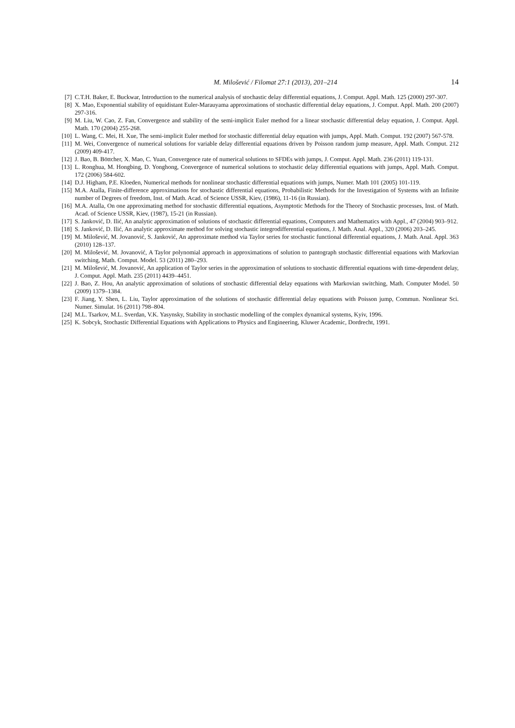M. Milošević / Filomat 27:1 (2013), 201–214 14
[7] C.T.H. Baker, E. Buckwar, Introduction to the numerical analysis of stochastic delay differential equations, J. Comput. Appl. Math. 125 (2000) 297-307.
[8] X. Mao, Exponential stability of equidistant Euler-Marauyama approximations of stochastic differential delay equations, J. Comput. Appl. Math. 200 (2007) 297-316.
[9] M. Liu, W. Cao, Z. Fan, Convergence and stability of the semi-implicit Euler method for a linear stochastic differential delay equation, J. Comput. Appl. Math. 170 (2004) 255-268.
[10] L. Wang, C. Mei, H. Xue, The semi-implicit Euler method for stochastic differential delay equation with jumps, Appl. Math. Comput. 192 (2007) 567-578.
[11] M. Wei, Convergence of numerical solutions for variable delay differential equations driven by Poisson random jump measure, Appl. Math. Comput. 212 (2009) 409-417.
[12] J. Bao, B. Böttcher, X. Mao, C. Yuan, Convergence rate of numerical solutions to SFDEs with jumps, J. Comput. Appl. Math. 236 (2011) 119-131.
[13] L. Ronghua, M. Hongbing, D. Yonghong, Convergence of numerical solutions to stochastic delay differential equations with jumps, Appl. Math. Comput. 172 (2006) 584-602.
[14] D.J. Higham, P.E. Kloeden, Numerical methods for nonlinear stochastic differential equations with jumps, Numer. Math 101 (2005) 101-119.
[15] M.A. Atalla, Finite-difference approximations for stochastic differential equations, Probabilistic Methods for the Investigation of Systems with an Infinite number of Degrees of freedom, Inst. of Math. Acad. of Science USSR, Kiev, (1986), 11-16 (in Russian).
[16] M.A. Atalla, On one approximating method for stochastic differential equations, Asymptotic Methods for the Theory of Stochastic processes, Inst. of Math. Acad. of Science USSR, Kiev, (1987), 15-21 (in Russian).
[17] S. Janković, D. Ilić, An analytic approximation of solutions of stochastic differential equations, Computers and Mathematics with Appl., 47 (2004) 903–912.
[18] S. Janković, D. Ilić, An analytic approximate method for solving stochastic integrodifferential equations, J. Math. Anal. Appl., 320 (2006) 203–245.
[19] M. Milošević, M. Jovanović, S. Janković, An approximate method via Taylor series for stochastic functional differential equations, J. Math. Anal. Appl. 363 (2010) 128–137.
[20] M. Milošević, M. Jovanović, A Taylor polynomial approach in approximations of solution to pantograph stochastic differential equations with Markovian switching, Math. Comput. Model. 53 (2011) 280–293.
[21] M. Milošević, M. Jovanović, An application of Taylor series in the approximation of solutions to stochastic differential equations with time-dependent delay, J. Comput. Appl. Math. 235 (2011) 4439–4451.
[22] J. Bao, Z. Hou, An analytic approximation of solutions of stochastic differential delay equations with Markovian switching, Math. Computer Model. 50 (2009) 1379–1384.
[23] F. Jiang, Y. Shen, L. Liu, Taylor approximation of the solutions of stochastic differential delay equations with Poisson jump, Commun. Nonlinear Sci. Numer. Simulat. 16 (2011) 798–804.
[24] M.L. Tsarkov, M.L. Sverdan, V.K. Yasynsky, Stability in stochastic modelling of the complex dynamical systems, Kyiv, 1996.
[25] K. Sobcyk, Stochastic Differential Equations with Applications to Physics and Engineering, Kluwer Academic, Dordrecht, 1991.